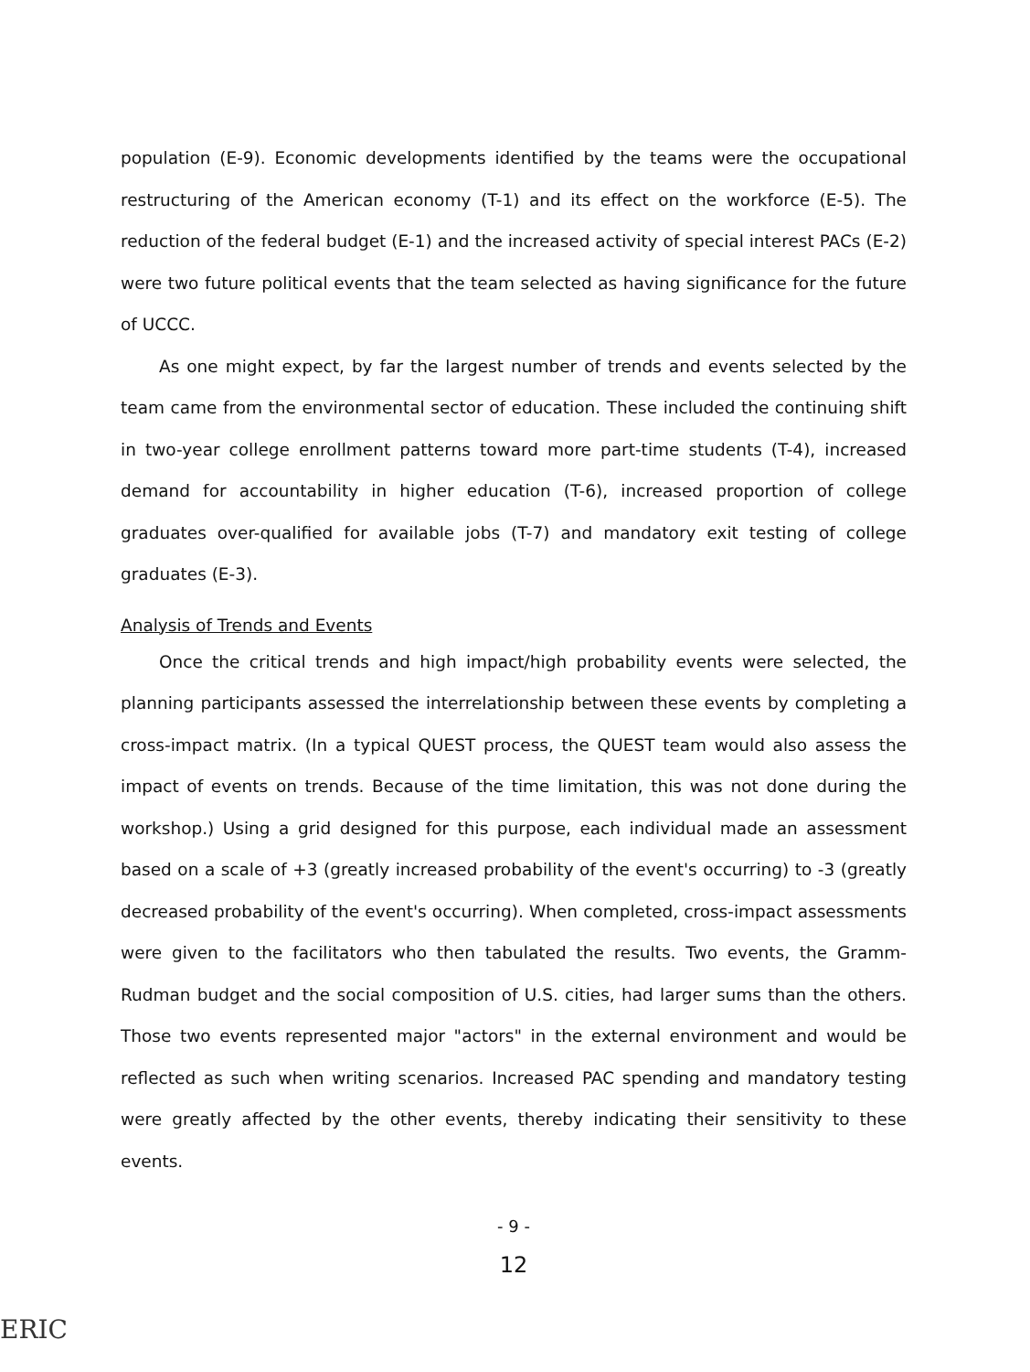population (E-9). Economic developments identified by the teams were the occupational restructuring of the American economy (T-1) and its effect on the workforce (E-5). The reduction of the federal budget (E-1) and the increased activity of special interest PACs (E-2) were two future political events that the team selected as having significance for the future of UCCC.
As one might expect, by far the largest number of trends and events selected by the team came from the environmental sector of education. These included the continuing shift in two-year college enrollment patterns toward more part-time students (T-4), increased demand for accountability in higher education (T-6), increased proportion of college graduates over-qualified for available jobs (T-7) and mandatory exit testing of college graduates (E-3).
Analysis of Trends and Events
Once the critical trends and high impact/high probability events were selected, the planning participants assessed the interrelationship between these events by completing a cross-impact matrix. (In a typical QUEST process, the QUEST team would also assess the impact of events on trends. Because of the time limitation, this was not done during the workshop.) Using a grid designed for this purpose, each individual made an assessment based on a scale of +3 (greatly increased probability of the event's occurring) to -3 (greatly decreased probability of the event's occurring). When completed, cross-impact assessments were given to the facilitators who then tabulated the results. Two events, the Gramm-Rudman budget and the social composition of U.S. cities, had larger sums than the others. Those two events represented major "actors" in the external environment and would be reflected as such when writing scenarios. Increased PAC spending and mandatory testing were greatly affected by the other events, thereby indicating their sensitivity to these events.
- 9 -
12
ERIC